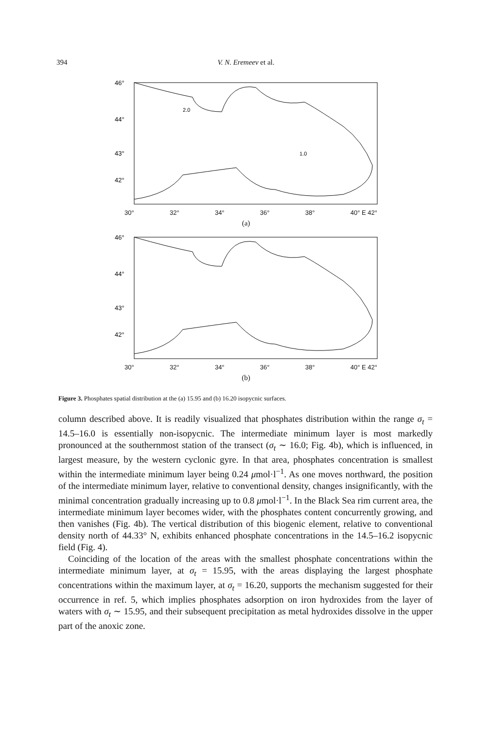394
V. N. Eremeev et al.
46°
44°
43°
42°
2.0
1.0
30° 32° 34° 36° 38° 40° E 42°
(a)
46°
44°
43°
42°
30° 32° 34° 36° 38° 40° E 42°
(b)
Figure 3. Phosphates spatial distribution at the (a) 15.95 and (b) 16.20 isopycnic surfaces.
column described above. It is readily visualized that phosphates distribution within the range σ<sub>t</sub> = 14.5–16.0 is essentially non-isopycnic. The intermediate minimum layer is most markedly pronounced at the southernmost station of the transect (σ<sub>t</sub> ∼ 16.0; Fig. 4b), which is influenced, in largest measure, by the western cyclonic gyre. In that area, phosphates concentration is smallest within the intermediate minimum layer being 0.24 μmol·l<sup>−1</sup>. As one moves northward, the position of the intermediate minimum layer, relative to conventional density, changes insignificantly, with the minimal concentration gradually increasing up to 0.8 μmol·l<sup>−1</sup>. In the Black Sea rim current area, the intermediate minimum layer becomes wider, with the phosphates content concurrently growing, and then vanishes (Fig. 4b). The vertical distribution of this biogenic element, relative to conventional density north of 44.33° N, exhibits enhanced phosphate concentrations in the 14.5–16.2 isopycnic field (Fig. 4).
Coinciding of the location of the areas with the smallest phosphate concentrations within the intermediate minimum layer, at σ<sub>t</sub> = 15.95, with the areas displaying the largest phosphate concentrations within the maximum layer, at σ<sub>t</sub> = 16.20, supports the mechanism suggested for their occurrence in ref. 5, which implies phosphates adsorption on iron hydroxides from the layer of waters with σ<sub>t</sub> ∼ 15.95, and their subsequent precipitation as metal hydroxides dissolve in the upper part of the anoxic zone.